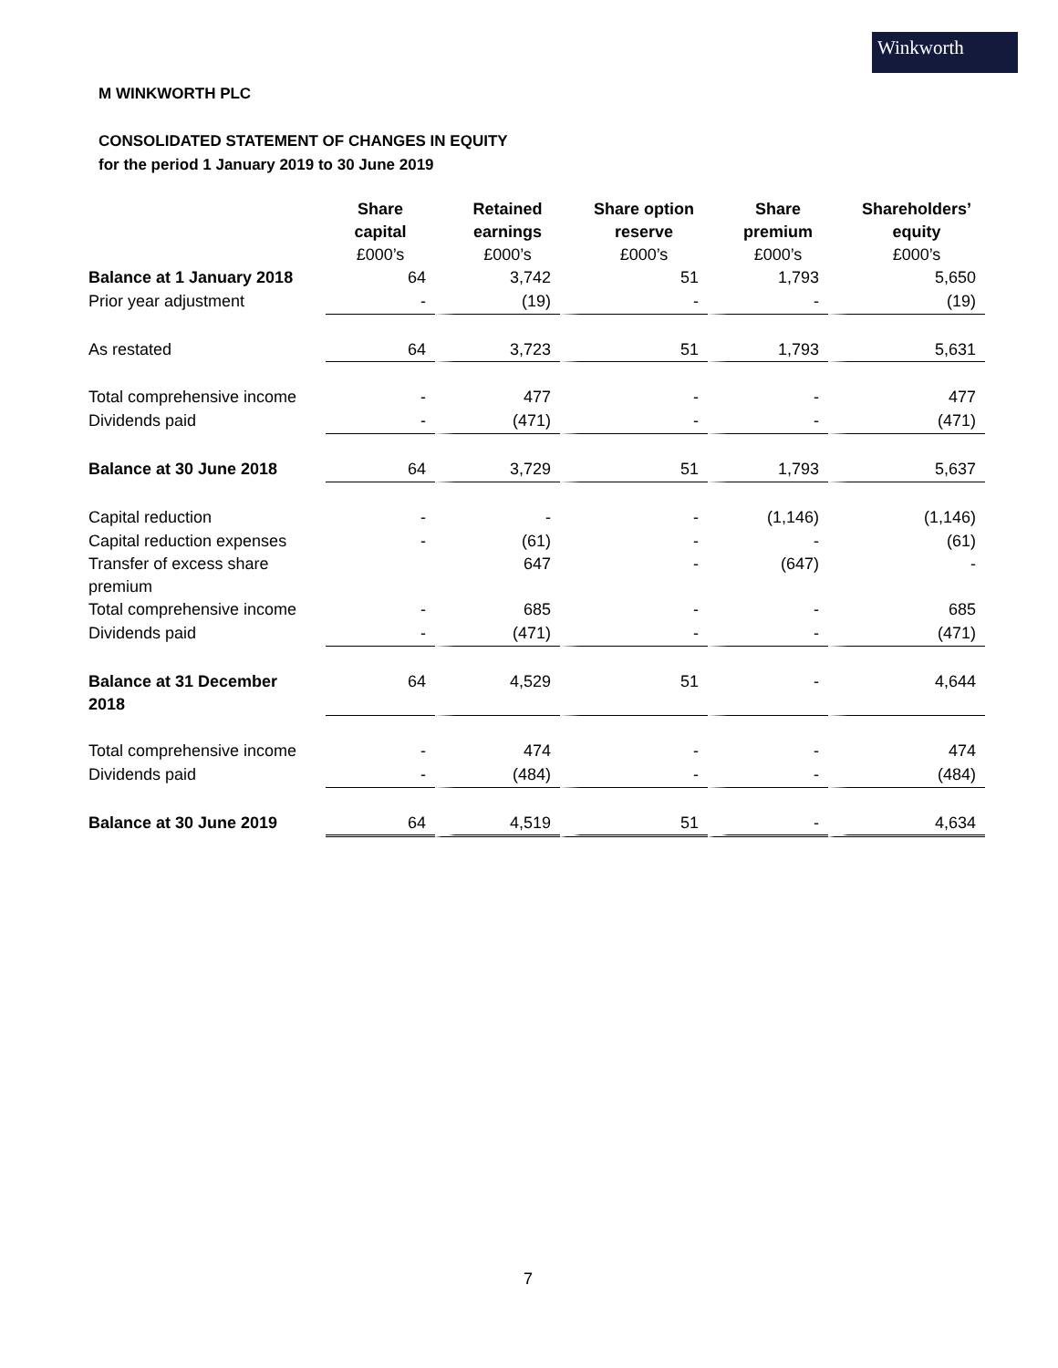Winkworth
M WINKWORTH PLC
CONSOLIDATED STATEMENT OF CHANGES IN EQUITY
for the period 1 January 2019 to 30 June 2019
| | Share capital £000’s | Retained earnings £000’s | Share option reserve £000’s | Share premium £000’s | Shareholders’ equity £000’s |
| --- | --- | --- | --- | --- | --- |
| Balance at 1 January 2018 | 64 | 3,742 | 51 | 1,793 | 5,650 |
| Prior year adjustment | - | (19) | - | - | (19) |
| As restated | 64 | 3,723 | 51 | 1,793 | 5,631 |
| Total comprehensive income | - | 477 | - | - | 477 |
| Dividends paid | - | (471) | - | - | (471) |
| Balance at 30 June 2018 | 64 | 3,729 | 51 | 1,793 | 5,637 |
| Capital reduction | - | - | - | (1,146) | (1,146) |
| Capital reduction expenses | - | (61) | - | - | (61) |
| Transfer of excess share premium | | 647 | - | (647) | - |
| Total comprehensive income | - | 685 | - | - | 685 |
| Dividends paid | - | (471) | - | - | (471) |
| Balance at 31 December 2018 | 64 | 4,529 | 51 | - | 4,644 |
| Total comprehensive income | - | 474 | - | - | 474 |
| Dividends paid | - | (484) | - | - | (484) |
| Balance at 30 June 2019 | 64 | 4,519 | 51 | - | 4,634 |
7